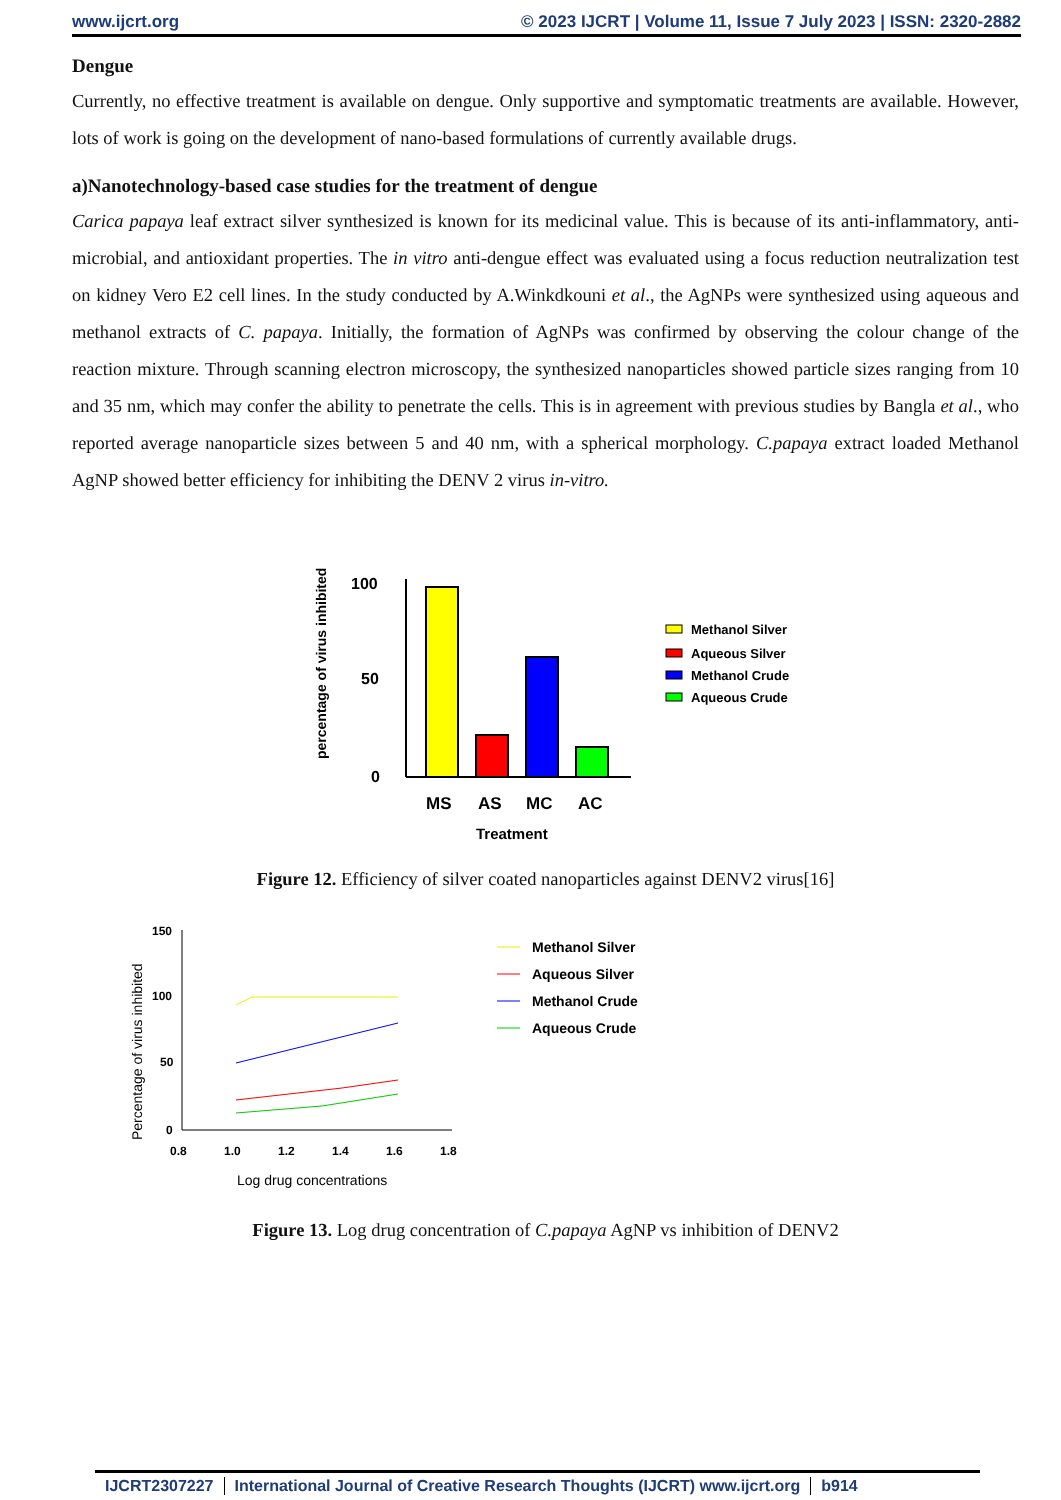www.ijcrt.org © 2023 IJCRT | Volume 11, Issue 7 July 2023 | ISSN: 2320-2882
Dengue
Currently, no effective treatment is available on dengue. Only supportive and symptomatic treatments are available. However, lots of work is going on the development of nano-based formulations of currently available drugs.
a)Nanotechnology-based case studies for the treatment of dengue
Carica papaya leaf extract silver synthesized is known for its medicinal value. This is because of its anti-inflammatory, anti-microbial, and antioxidant properties. The in vitro anti-dengue effect was evaluated using a focus reduction neutralization test on kidney Vero E2 cell lines. In the study conducted by A.Winkdkouni et al., the AgNPs were synthesized using aqueous and methanol extracts of C. papaya. Initially, the formation of AgNPs was confirmed by observing the colour change of the reaction mixture. Through scanning electron microscopy, the synthesized nanoparticles showed particle sizes ranging from 10 and 35 nm, which may confer the ability to penetrate the cells. This is in agreement with previous studies by Bangla et al., who reported average nanoparticle sizes between 5 and 40 nm, with a spherical morphology. C.papaya extract loaded Methanol AgNP showed better efficiency for inhibiting the DENV 2 virus in-vitro.
percentage of virus inhibited
100
50
0
MS
AS
MC
AC
Treatment
Methanol Silver
Aqueous Silver
Methanol Crude
Aqueous Crude
Figure 12. Efficiency of silver coated nanoparticles against DENV2 virus[16]
Percentage of virus inhibited
150
100
50
0
0.8
1.0
1.2
1.4
1.6
1.8
Log drug concentrations
Methanol Silver
Aqueous Silver
Methanol Crude
Aqueous Crude
Figure 13. Log drug concentration of C.papaya AgNP vs inhibition of DENV2
IJCRT2307227 International Journal of Creative Research Thoughts (IJCRT) www.ijcrt.org b914